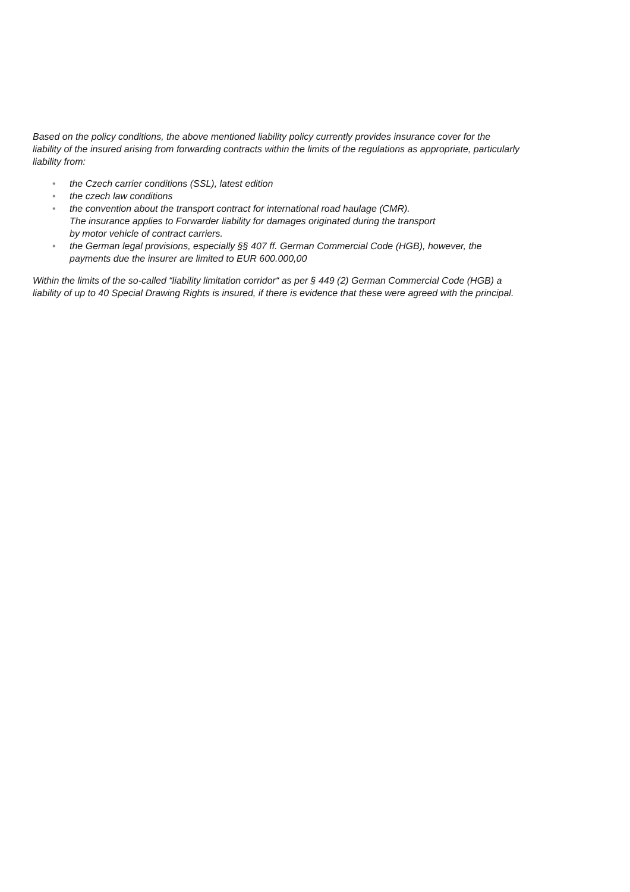Based on the policy conditions, the above mentioned liability policy currently provides insurance cover for the liability of the insured arising from forwarding contracts within the limits of the regulations as appropriate, particularly liability from:
• the Czech carrier conditions (SSL), latest edition
• the czech law conditions
• the convention about the transport contract for international road haulage (CMR).
The insurance applies to Forwarder liability for damages originated during the transport
by motor vehicle of contract carriers.
• the German legal provisions, especially §§ 407 ff. German Commercial Code (HGB), however, the payments due the insurer are limited to EUR 600.000,00
Within the limits of the so-called “liability limitation corridor“ as per § 449 (2) German Commercial Code (HGB) a liability of up to 40 Special Drawing Rights is insured, if there is evidence that these were agreed with the principal.